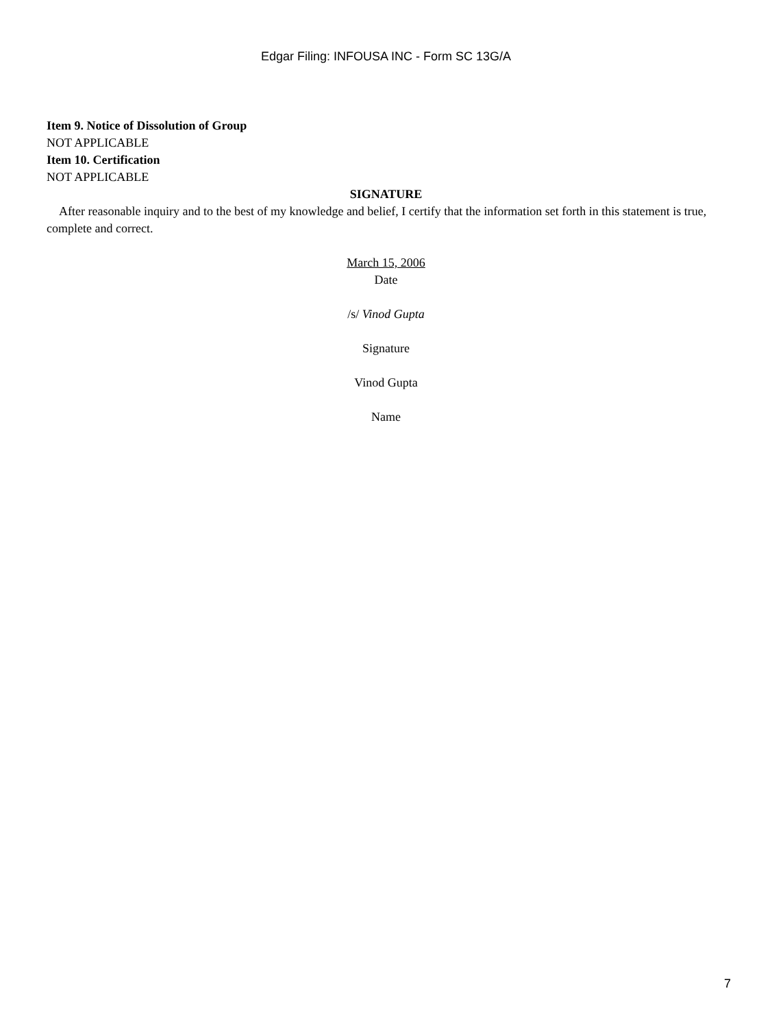Edgar Filing: INFOUSA INC - Form SC 13G/A
Item 9. Notice of Dissolution of Group
NOT APPLICABLE
Item 10. Certification
NOT APPLICABLE
SIGNATURE
After reasonable inquiry and to the best of my knowledge and belief, I certify that the information set forth in this statement is true, complete and correct.
March 15, 2006
Date
/s/ Vinod Gupta
Signature
Vinod Gupta
Name
7